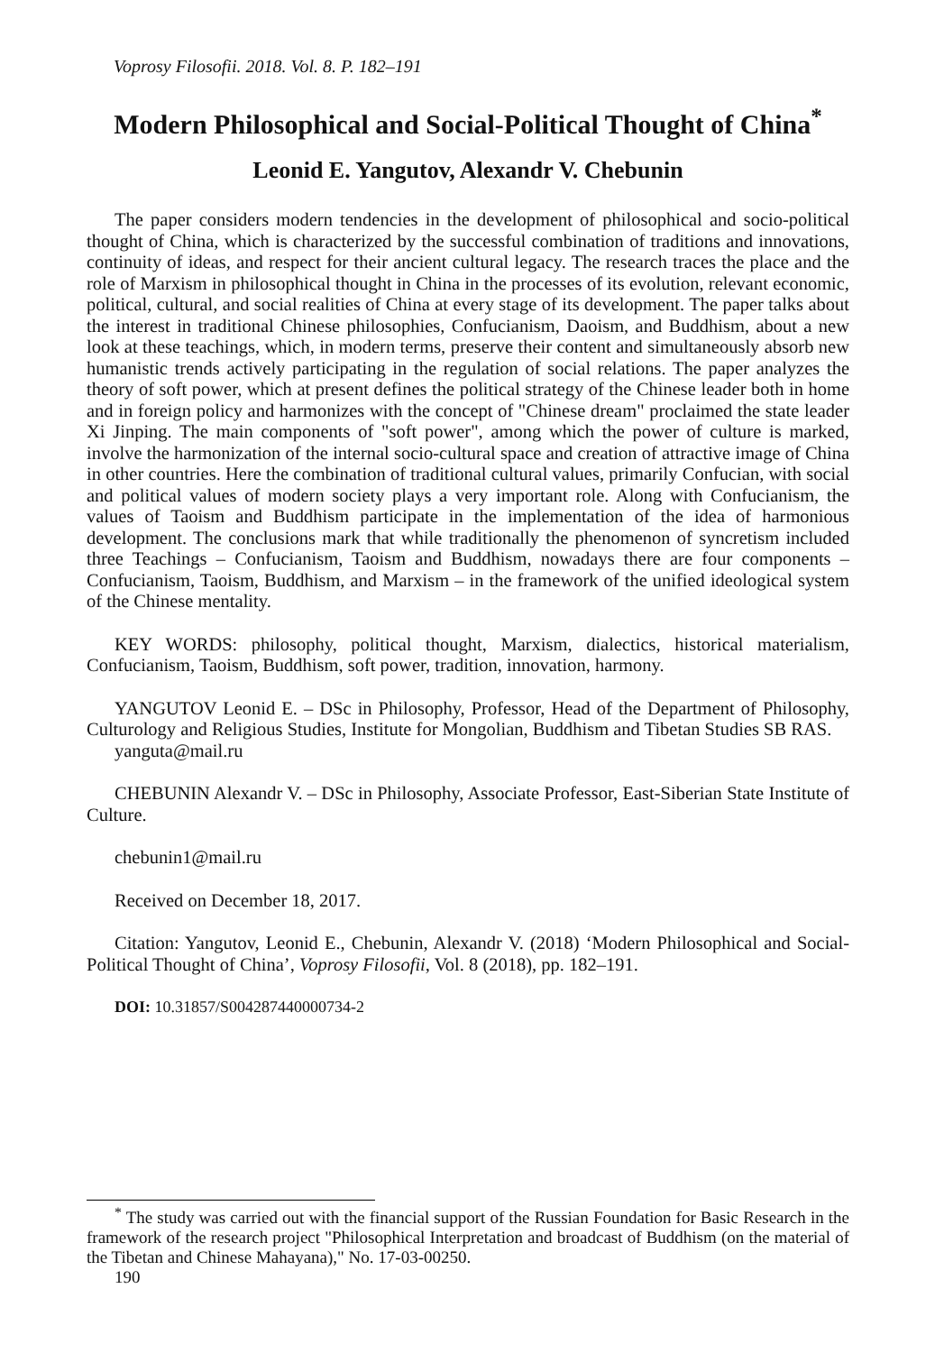Voprosy Filosofii. 2018. Vol. 8. P. 182–191
Modern Philosophical and Social-Political Thought of China<sup>*</sup>
Leonid E. Yangutov, Alexandr V. Chebunin
The paper considers modern tendencies in the development of philosophical and socio-political thought of China, which is characterized by the successful combination of traditions and innovations, continuity of ideas, and respect for their ancient cultural legacy. The research traces the place and the role of Marxism in philosophical thought in China in the processes of its evolution, relevant economic, political, cultural, and social realities of China at every stage of its development. The paper talks about the interest in traditional Chinese philosophies, Confucianism, Daoism, and Buddhism, about a new look at these teachings, which, in modern terms, preserve their content and simultaneously absorb new humanistic trends actively participating in the regulation of social relations. The paper analyzes the theory of soft power, which at present defines the political strategy of the Chinese leader both in home and in foreign policy and harmonizes with the concept of "Chinese dream" proclaimed the state leader Xi Jinping. The main components of "soft power", among which the power of culture is marked, involve the harmonization of the internal socio-cultural space and creation of attractive image of China in other countries. Here the combination of traditional cultural values, primarily Confucian, with social and political values of modern society plays a very important role. Along with Confucianism, the values of Taoism and Buddhism participate in the implementation of the idea of harmonious development. The conclusions mark that while traditionally the phenomenon of syncretism included three Teachings – Confucianism, Taoism and Buddhism, nowadays there are four components – Confucianism, Taoism, Buddhism, and Marxism – in the framework of the unified ideological system of the Chinese mentality.
KEY WORDS: philosophy, political thought, Marxism, dialectics, historical materialism, Confucianism, Taoism, Buddhism, soft power, tradition, innovation, harmony.
YANGUTOV Leonid E. – DSc in Philosophy, Professor, Head of the Department of Philosophy, Culturology and Religious Studies, Institute for Mongolian, Buddhism and Tibetan Studies SB RAS.
yanguta@mail.ru
CHEBUNIN Alexandr V. – DSc in Philosophy, Associate Professor, East-Siberian State Institute of Culture.
chebunin1@mail.ru
Received on December 18, 2017.
Citation: Yangutov, Leonid E., Chebunin, Alexandr V. (2018) ‘Modern Philosophical and Social-Political Thought of China’, Voprosy Filosofii, Vol. 8 (2018), pp. 182–191.
DOI: 10.31857/S004287440000734-2
<sup>*</sup> The study was carried out with the financial support of the Russian Foundation for Basic Research in the framework of the research project "Philosophical Interpretation and broadcast of Buddhism (on the material of the Tibetan and Chinese Mahayana)," No. 17-03-00250.
190